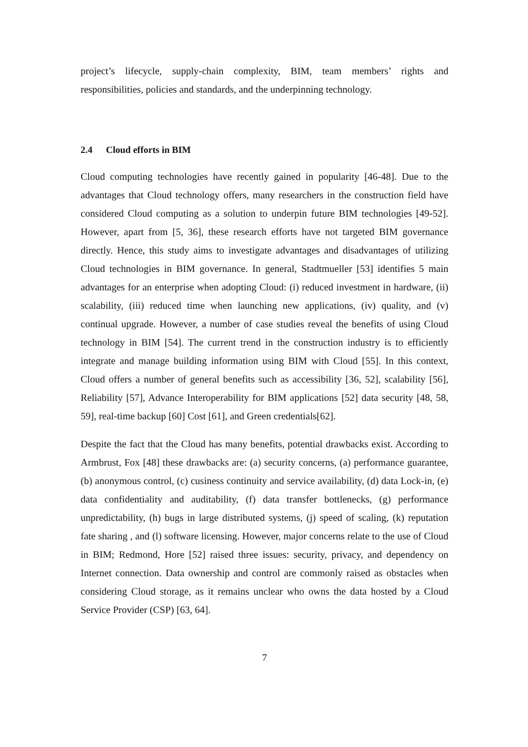project’s lifecycle, supply-chain complexity, BIM, team members’ rights and responsibilities, policies and standards, and the underpinning technology.
2.4 Cloud efforts in BIM
Cloud computing technologies have recently gained in popularity [46-48]. Due to the advantages that Cloud technology offers, many researchers in the construction field have considered Cloud computing as a solution to underpin future BIM technologies [49-52]. However, apart from [5, 36], these research efforts have not targeted BIM governance directly. Hence, this study aims to investigate advantages and disadvantages of utilizing Cloud technologies in BIM governance. In general, Stadtmueller [53] identifies 5 main advantages for an enterprise when adopting Cloud: (i) reduced investment in hardware, (ii) scalability, (iii) reduced time when launching new applications, (iv) quality, and (v) continual upgrade. However, a number of case studies reveal the benefits of using Cloud technology in BIM [54]. The current trend in the construction industry is to efficiently integrate and manage building information using BIM with Cloud [55]. In this context, Cloud offers a number of general benefits such as accessibility [36, 52], scalability [56], Reliability [57], Advance Interoperability for BIM applications [52] data security [48, 58, 59], real-time backup [60] Cost [61], and Green credentials[62].
Despite the fact that the Cloud has many benefits, potential drawbacks exist. According to Armbrust, Fox [48] these drawbacks are: (a) security concerns, (a) performance guarantee, (b) anonymous control, (c) cusiness continuity and service availability, (d) data Lock-in, (e) data confidentiality and auditability, (f) data transfer bottlenecks, (g) performance unpredictability, (h) bugs in large distributed systems, (j) speed of scaling, (k) reputation fate sharing , and (l) software licensing. However, major concerns relate to the use of Cloud in BIM; Redmond, Hore [52] raised three issues: security, privacy, and dependency on Internet connection. Data ownership and control are commonly raised as obstacles when considering Cloud storage, as it remains unclear who owns the data hosted by a Cloud Service Provider (CSP) [63, 64].
7